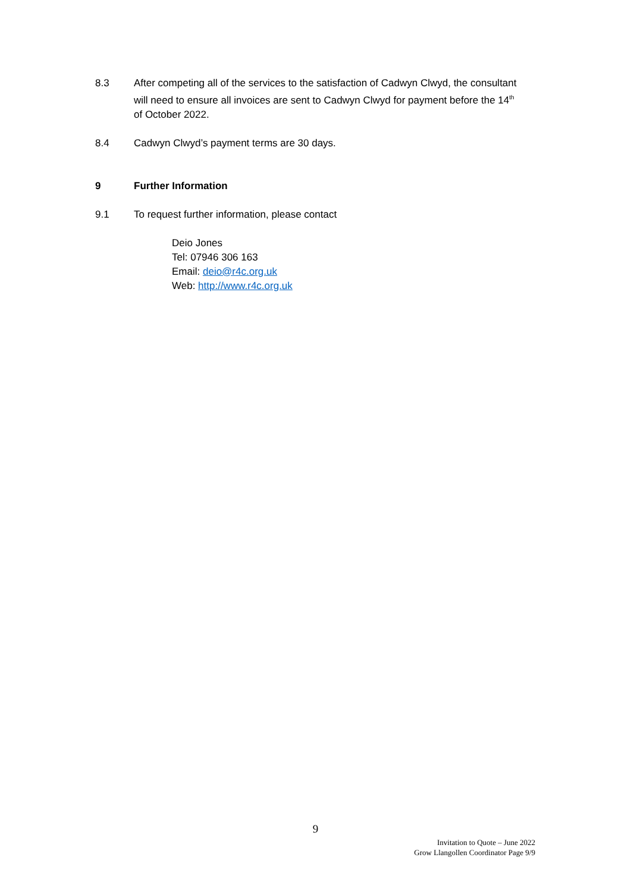8.3 After competing all of the services to the satisfaction of Cadwyn Clwyd, the consultant will need to ensure all invoices are sent to Cadwyn Clwyd for payment before the 14<sup>th</sup> of October 2022.
8.4 Cadwyn Clwyd’s payment terms are 30 days.
9 Further Information
9.1 To request further information, please contact
Deio Jones
Tel: 07946 306 163
Email: deio@r4c.org.uk
Web: http://www.r4c.org.uk
9
Invitation to Quote – June 2022
Grow Llangollen Coordinator Page 9/9